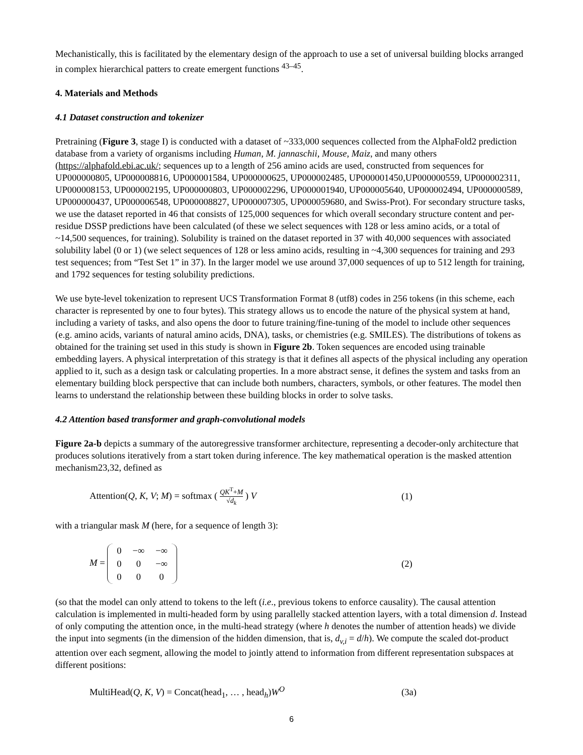Mechanistically, this is facilitated by the elementary design of the approach to use a set of universal building blocks arranged in complex hierarchical patters to create emergent functions <sup>43–45</sup>.
4. Materials and Methods
4.1 Dataset construction and tokenizer
Pretraining (Figure 3, stage I) is conducted with a dataset of ~333,000 sequences collected from the AlphaFold2 prediction database from a variety of organisms including Human, M. jannaschii, Mouse, Maiz, and many others (https://alphafold.ebi.ac.uk/; sequences up to a length of 256 amino acids are used, constructed from sequences for UP000000805, UP000008816, UP000001584, UP000000625, UP000002485, UP000001450,UP000000559, UP000002311, UP000008153, UP000002195, UP000000803, UP000002296, UP000001940, UP000005640, UP000002494, UP000000589, UP000000437, UP000006548, UP000008827, UP000007305, UP000059680, and Swiss-Prot). For secondary structure tasks, we use the dataset reported in 46 that consists of 125,000 sequences for which overall secondary structure content and per-residue DSSP predictions have been calculated (of these we select sequences with 128 or less amino acids, or a total of ~14,500 sequences, for training). Solubility is trained on the dataset reported in 37 with 40,000 sequences with associated solubility label (0 or 1) (we select sequences of 128 or less amino acids, resulting in ~4,300 sequences for training and 293 test sequences; from “Test Set 1” in 37). In the larger model we use around 37,000 sequences of up to 512 length for training, and 1792 sequences for testing solubility predictions.
We use byte-level tokenization to represent UCS Transformation Format 8 (utf8) codes in 256 tokens (in this scheme, each character is represented by one to four bytes). This strategy allows us to encode the nature of the physical system at hand, including a variety of tasks, and also opens the door to future training/fine-tuning of the model to include other sequences (e.g. amino acids, variants of natural amino acids, DNA), tasks, or chemistries (e.g. SMILES). The distributions of tokens as obtained for the training set used in this study is shown in Figure 2b. Token sequences are encoded using trainable embedding layers. A physical interpretation of this strategy is that it defines all aspects of the physical including any operation applied to it, such as a design task or calculating properties. In a more abstract sense, it defines the system and tasks from an elementary building block perspective that can include both numbers, characters, symbols, or other features. The model then learns to understand the relationship between these building blocks in order to solve tasks.
4.2 Attention based transformer and graph-convolutional models
Figure 2a-b depicts a summary of the autoregressive transformer architecture, representing a decoder-only architecture that produces solutions iteratively from a start token during inference. The key mathematical operation is the masked attention mechanism23,32, defined as
Attention(Q, K, V; M) = softmax ( QK<sup>T</sup>+M √d<sub>k</sub> ) V (1)
with a triangular mask M (here, for a sequence of length 3):
M =
| 0 | −∞ | −∞ |
| 0 | 0 | −∞ |
| 0 | 0 | 0 |
(2)
(so that the model can only attend to tokens to the left (i.e., previous tokens to enforce causality). The causal attention calculation is implemented in multi-headed form by using parallelly stacked attention layers, with a total dimension d. Instead of only computing the attention once, in the multi-head strategy (where h denotes the number of attention heads) we divide the input into segments (in the dimension of the hidden dimension, that is, d<sub>v,i</sub> = d/h). We compute the scaled dot-product attention over each segment, allowing the model to jointly attend to information from different representation subspaces at different positions:
MultiHead(Q, K, V) = Concat(head<sub>1</sub>, … , head<sub>h</sub>)W<sup>O</sup> (3a)
6